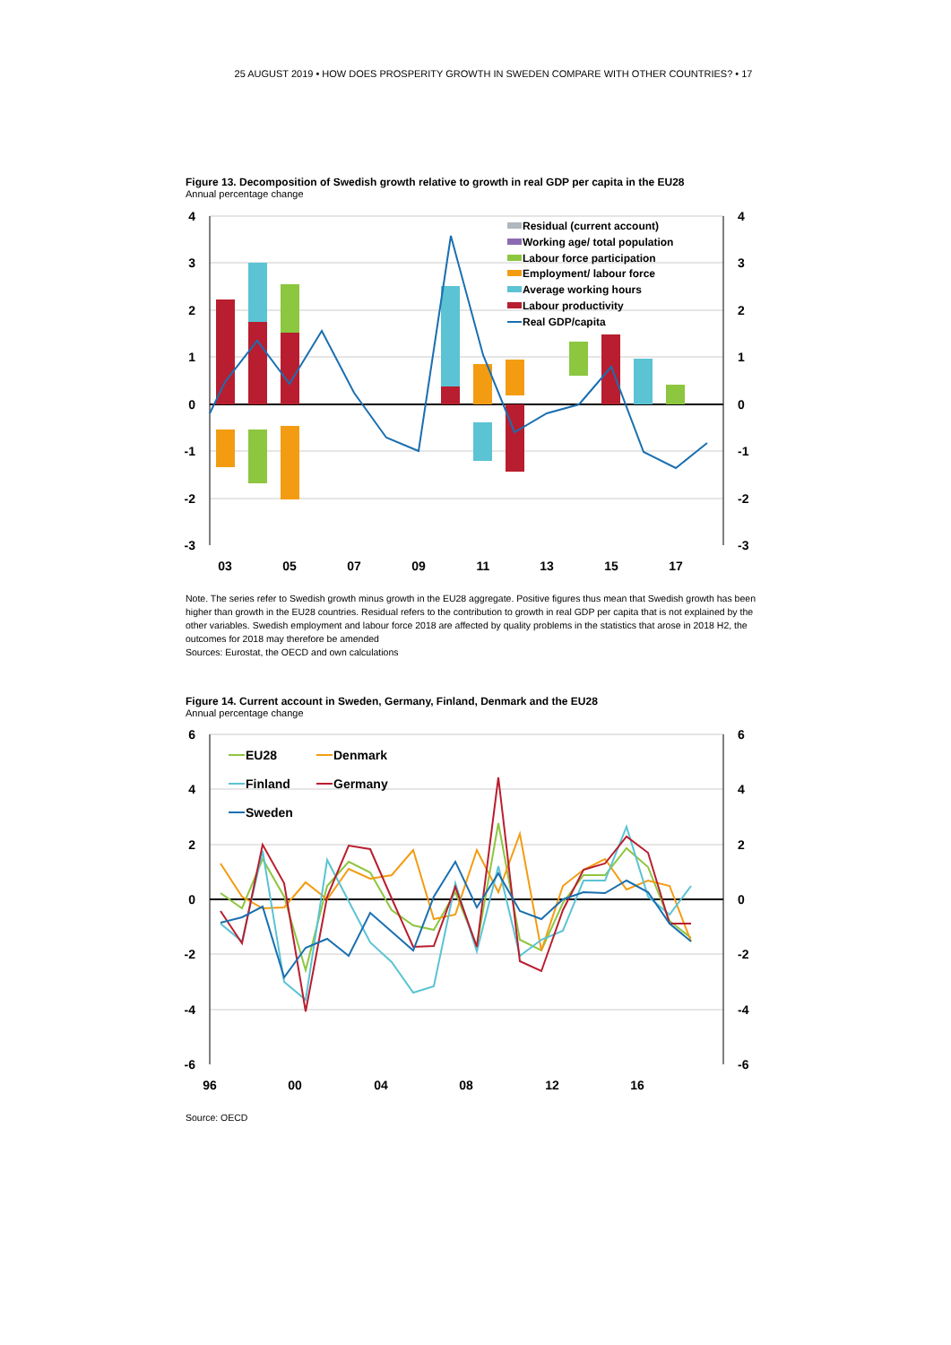25 AUGUST 2019 • HOW DOES PROSPERITY GROWTH IN SWEDEN COMPARE WITH OTHER COUNTRIES? • 17
Figure 13. Decomposition of Swedish growth relative to growth in real GDP per capita in the EU28
Annual percentage change
4
3
2
1
0
-1
-2
-3
4
3
2
1
0
-1
-2
-3
03
05
07
09
11
13
15
17
Residual (current account)
Working age/ total population
Labour force participation
Employment/ labour force
Average working hours
Labour productivity
Real GDP/capita
Note. The series refer to Swedish growth minus growth in the EU28 aggregate. Positive figures thus mean that Swedish growth has been higher than growth in the EU28 countries. Residual refers to the contribution to growth in real GDP per capita that is not explained by the other variables. Swedish employment and labour force 2018 are affected by quality problems in the statistics that arose in 2018 H2, the outcomes for 2018 may therefore be amended
Sources: Eurostat, the OECD and own calculations
Figure 14. Current account in Sweden, Germany, Finland, Denmark and the EU28
Annual percentage change
6
4
2
0
-2
-4
-6
6
4
2
0
-2
-4
-6
96
00
04
08
12
16
EU28
Denmark
Finland
Germany
Sweden
Source: OECD